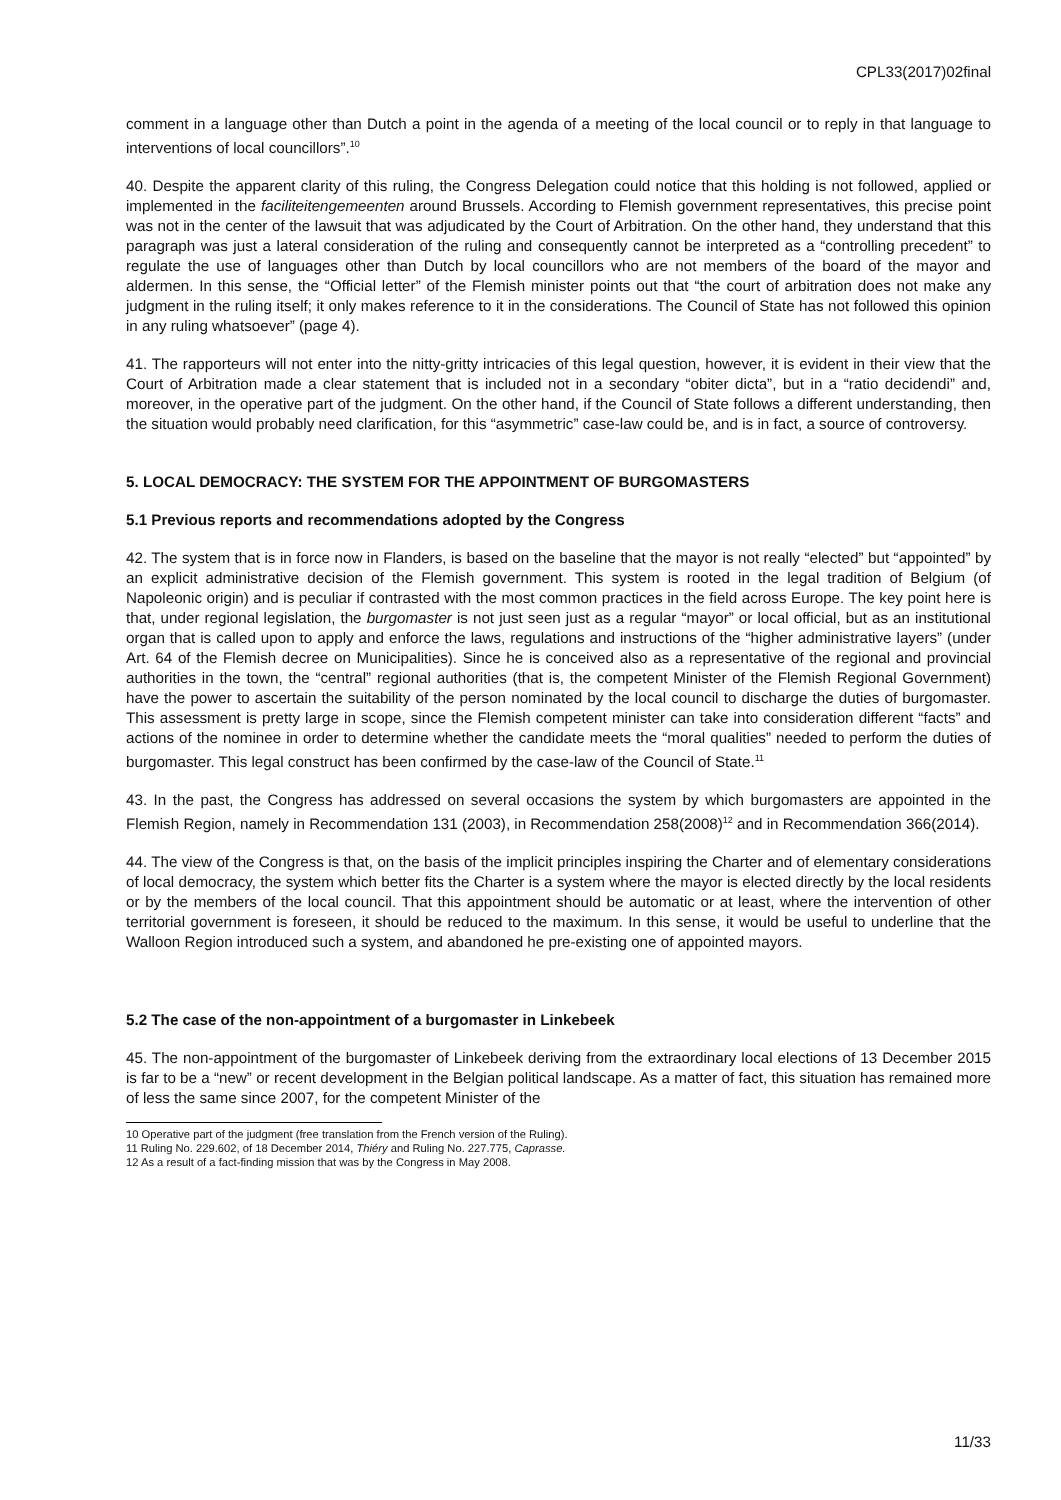CPL33(2017)02final
comment in a language other than Dutch a point in the agenda of a meeting of the local council or to reply in that language to interventions of local councillors”.<sup>10</sup>
40. Despite the apparent clarity of this ruling, the Congress Delegation could notice that this holding is not followed, applied or implemented in the faciliteitengemeenten around Brussels. According to Flemish government representatives, this precise point was not in the center of the lawsuit that was adjudicated by the Court of Arbitration. On the other hand, they understand that this paragraph was just a lateral consideration of the ruling and consequently cannot be interpreted as a “controlling precedent” to regulate the use of languages other than Dutch by local councillors who are not members of the board of the mayor and aldermen. In this sense, the “Official letter” of the Flemish minister points out that “the court of arbitration does not make any judgment in the ruling itself; it only makes reference to it in the considerations. The Council of State has not followed this opinion in any ruling whatsoever” (page 4).
41. The rapporteurs will not enter into the nitty-gritty intricacies of this legal question, however, it is evident in their view that the Court of Arbitration made a clear statement that is included not in a secondary “obiter dicta”, but in a “ratio decidendi” and, moreover, in the operative part of the judgment. On the other hand, if the Council of State follows a different understanding, then the situation would probably need clarification, for this “asymmetric” case-law could be, and is in fact, a source of controversy.
5. LOCAL DEMOCRACY: THE SYSTEM FOR THE APPOINTMENT OF BURGOMASTERS
5.1 Previous reports and recommendations adopted by the Congress
42. The system that is in force now in Flanders, is based on the baseline that the mayor is not really “elected” but “appointed” by an explicit administrative decision of the Flemish government. This system is rooted in the legal tradition of Belgium (of Napoleonic origin) and is peculiar if contrasted with the most common practices in the field across Europe. The key point here is that, under regional legislation, the burgomaster is not just seen just as a regular “mayor” or local official, but as an institutional organ that is called upon to apply and enforce the laws, regulations and instructions of the “higher administrative layers” (under Art. 64 of the Flemish decree on Municipalities). Since he is conceived also as a representative of the regional and provincial authorities in the town, the “central” regional authorities (that is, the competent Minister of the Flemish Regional Government) have the power to ascertain the suitability of the person nominated by the local council to discharge the duties of burgomaster. This assessment is pretty large in scope, since the Flemish competent minister can take into consideration different “facts” and actions of the nominee in order to determine whether the candidate meets the “moral qualities” needed to perform the duties of burgomaster. This legal construct has been confirmed by the case-law of the Council of State.<sup>11</sup>
43. In the past, the Congress has addressed on several occasions the system by which burgomasters are appointed in the Flemish Region, namely in Recommendation 131 (2003), in Recommendation 258(2008)<sup>12</sup> and in Recommendation 366(2014).
44. The view of the Congress is that, on the basis of the implicit principles inspiring the Charter and of elementary considerations of local democracy, the system which better fits the Charter is a system where the mayor is elected directly by the local residents or by the members of the local council. That this appointment should be automatic or at least, where the intervention of other territorial government is foreseen, it should be reduced to the maximum. In this sense, it would be useful to underline that the Walloon Region introduced such a system, and abandoned he pre-existing one of appointed mayors.
5.2 The case of the non-appointment of a burgomaster in Linkebeek
45. The non-appointment of the burgomaster of Linkebeek deriving from the extraordinary local elections of 13 December 2015 is far to be a “new” or recent development in the Belgian political landscape. As a matter of fact, this situation has remained more of less the same since 2007, for the competent Minister of the
10 Operative part of the judgment (free translation from the French version of the Ruling).
11 Ruling No. 229.602, of 18 December 2014, Thiéry and Ruling No. 227.775, Caprasse.
12 As a result of a fact-finding mission that was by the Congress in May 2008.
11/33